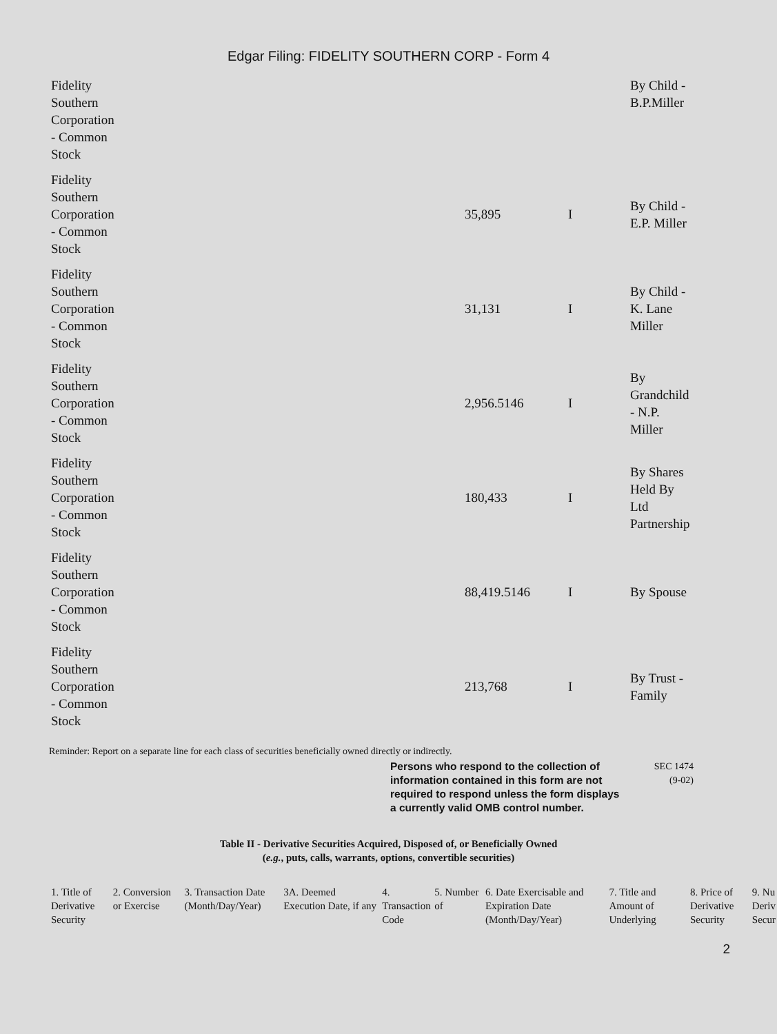Edgar Filing: FIDELITY SOUTHERN CORP - Form 4
| Fidelity Southern Corporation - Common Stock | | | By Child - B.P.Miller |
| Fidelity Southern Corporation - Common Stock | 35,895 | I | By Child - E.P. Miller |
| Fidelity Southern Corporation - Common Stock | 31,131 | I | By Child - K. Lane Miller |
| Fidelity Southern Corporation - Common Stock | 2,956.5146 | I | By Grandchild - N.P. Miller |
| Fidelity Southern Corporation - Common Stock | 180,433 | I | By Shares Held By Ltd Partnership |
| Fidelity Southern Corporation - Common Stock | 88,419.5146 | I | By Spouse |
| Fidelity Southern Corporation - Common Stock | 213,768 | I | By Trust - Family |
Reminder: Report on a separate line for each class of securities beneficially owned directly or indirectly.
Persons who respond to the collection of information contained in this form are not required to respond unless the form displays a currently valid OMB control number.
SEC 1474
(9-02)
Table II - Derivative Securities Acquired, Disposed of, or Beneficially Owned
(e.g., puts, calls, warrants, options, convertible securities)
| 1. Title of Derivative Security | 2. Conversion or Exercise | 3. Transaction Date (Month/Day/Year) | 3A. Deemed Execution Date, if any | 4. Transaction Code | 5. Number of | 6. Date Exercisable and Expiration Date (Month/Day/Year) | 7. Title and Amount of Underlying | 8. Price of Derivative Security | 9. Nu Deriv Secur |
| --- | --- | --- | --- | --- | --- | --- | --- | --- | --- |
2